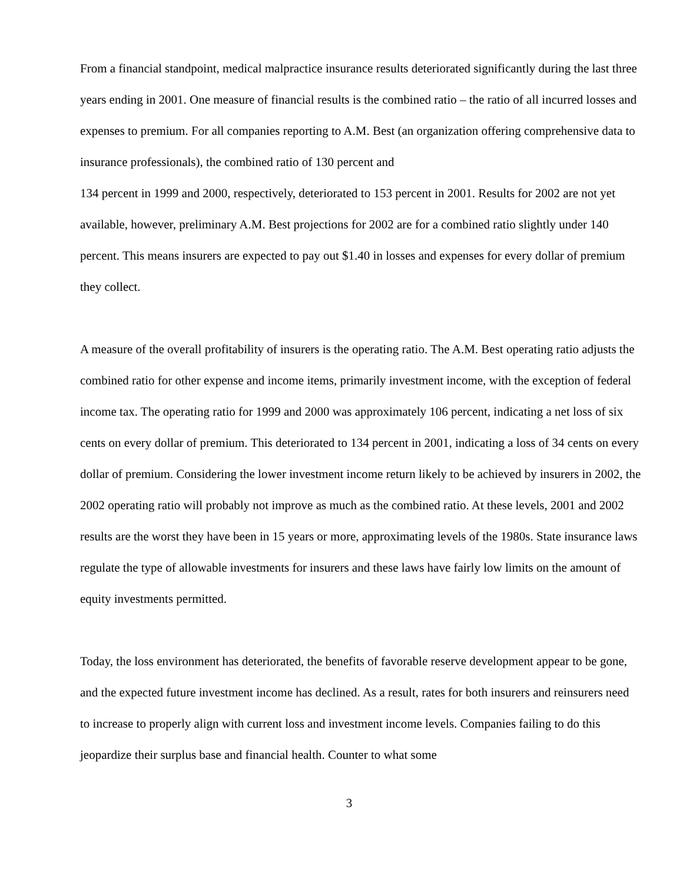From a financial standpoint, medical malpractice insurance results deteriorated significantly during the last three years ending in 2001. One measure of financial results is the combined ratio – the ratio of all incurred losses and expenses to premium. For all companies reporting to A.M. Best (an organization offering comprehensive data to insurance professionals), the combined ratio of 130 percent and
134 percent in 1999 and 2000, respectively, deteriorated to 153 percent in 2001. Results for 2002 are not yet available, however, preliminary A.M. Best projections for 2002 are for a combined ratio slightly under 140 percent. This means insurers are expected to pay out $1.40 in losses and expenses for every dollar of premium they collect.
A measure of the overall profitability of insurers is the operating ratio. The A.M. Best operating ratio adjusts the combined ratio for other expense and income items, primarily investment income, with the exception of federal income tax. The operating ratio for 1999 and 2000 was approximately 106 percent, indicating a net loss of six cents on every dollar of premium. This deteriorated to 134 percent in 2001, indicating a loss of 34 cents on every dollar of premium. Considering the lower investment income return likely to be achieved by insurers in 2002, the 2002 operating ratio will probably not improve as much as the combined ratio. At these levels, 2001 and 2002 results are the worst they have been in 15 years or more, approximating levels of the 1980s. State insurance laws regulate the type of allowable investments for insurers and these laws have fairly low limits on the amount of equity investments permitted.
Today, the loss environment has deteriorated, the benefits of favorable reserve development appear to be gone, and the expected future investment income has declined. As a result, rates for both insurers and reinsurers need to increase to properly align with current loss and investment income levels. Companies failing to do this jeopardize their surplus base and financial health. Counter to what some
3